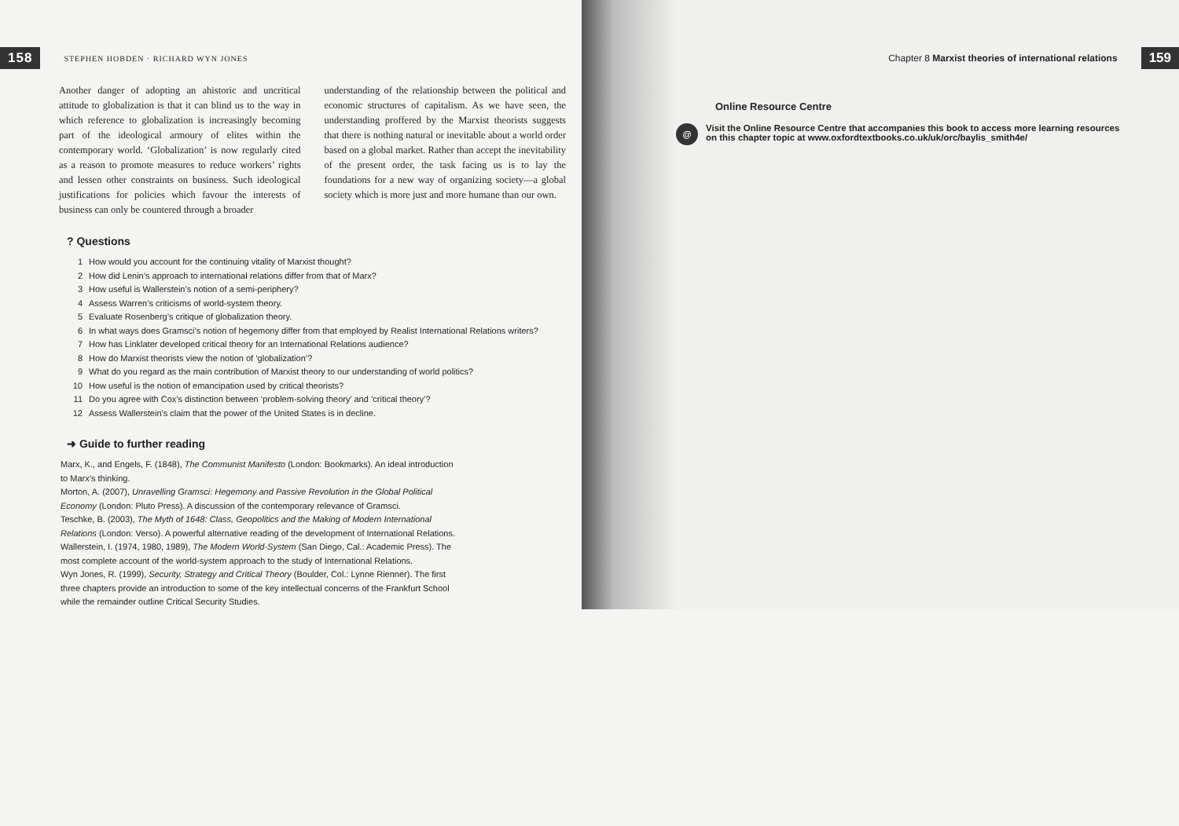158 STEPHEN HOBDEN · RICHARD WYN JONES
Another danger of adopting an ahistoric and uncritical attitude to globalization is that it can blind us to the way in which reference to globalization is increasingly becoming part of the ideological armoury of elites within the contemporary world. ‘Globalization’ is now regularly cited as a reason to promote measures to reduce workers’ rights and lessen other constraints on business. Such ideological justifications for policies which favour the interests of business can only be countered through a broader
understanding of the relationship between the political and economic structures of capitalism. As we have seen, the understanding proffered by the Marxist theorists suggests that there is nothing natural or inevitable about a world order based on a global market. Rather than accept the inevitability of the present order, the task facing us is to lay the foundations for a new way of organizing society—a global society which is more just and more humane than our own.
? Questions
1 How would you account for the continuing vitality of Marxist thought?
2 How did Lenin’s approach to international relations differ from that of Marx?
3 How useful is Wallerstein’s notion of a semi-periphery?
4 Assess Warren’s criticisms of world-system theory.
5 Evaluate Rosenberg’s critique of globalization theory.
6 In what ways does Gramsci’s notion of hegemony differ from that employed by Realist International Relations writers?
7 How has Linklater developed critical theory for an International Relations audience?
8 How do Marxist theorists view the notion of ‘globalization’?
9 What do you regard as the main contribution of Marxist theory to our understanding of world politics?
10 How useful is the notion of emancipation used by critical theorists?
11 Do you agree with Cox’s distinction between ‘problem-solving theory’ and ‘critical theory’?
12 Assess Wallerstein’s claim that the power of the United States is in decline.
➜ Guide to further reading
Marx, K., and Engels, F. (1848), The Communist Manifesto (London: Bookmarks). An ideal introduction to Marx’s thinking.
Morton, A. (2007), Unravelling Gramsci: Hegemony and Passive Revolution in the Global Political Economy (London: Pluto Press). A discussion of the contemporary relevance of Gramsci.
Teschke, B. (2003), The Myth of 1648: Class, Geopolitics and the Making of Modern International Relations (London: Verso). A powerful alternative reading of the development of International Relations.
Wallerstein, I. (1974, 1980, 1989), The Modern World-System (San Diego, Cal.: Academic Press). The most complete account of the world-system approach to the study of International Relations.
Wyn Jones, R. (1999), Security, Strategy and Critical Theory (Boulder, Col.: Lynne Rienner). The first three chapters provide an introduction to some of the key intellectual concerns of the Frankfurt School while the remainder outline Critical Security Studies.
Chapter 8 Marxist theories of international relations 159
Online Resource Centre
@ Visit the Online Resource Centre that accompanies this book to access more learning resources on this chapter topic at www.oxfordtextbooks.co.uk/uk/orc/baylis_smith4e/